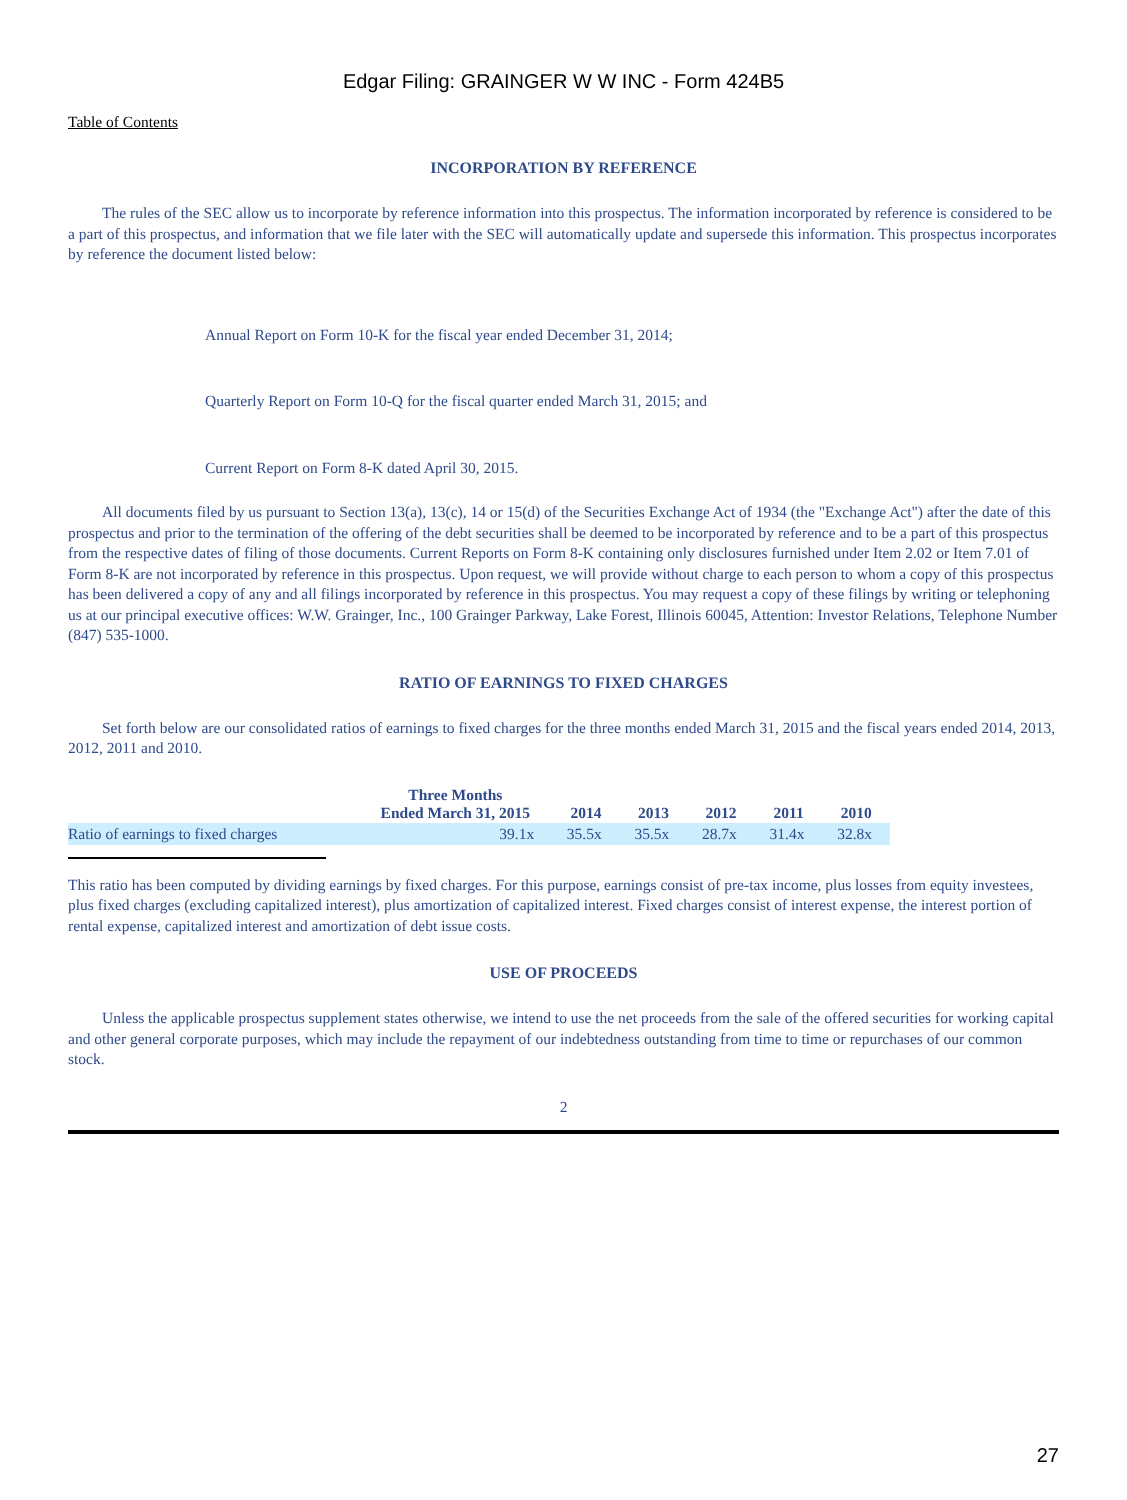Edgar Filing: GRAINGER W W INC - Form 424B5
Table of Contents
INCORPORATION BY REFERENCE
The rules of the SEC allow us to incorporate by reference information into this prospectus. The information incorporated by reference is considered to be a part of this prospectus, and information that we file later with the SEC will automatically update and supersede this information. This prospectus incorporates by reference the document listed below:
Annual Report on Form 10-K for the fiscal year ended December 31, 2014;
Quarterly Report on Form 10-Q for the fiscal quarter ended March 31, 2015; and
Current Report on Form 8-K dated April 30, 2015.
All documents filed by us pursuant to Section 13(a), 13(c), 14 or 15(d) of the Securities Exchange Act of 1934 (the "Exchange Act") after the date of this prospectus and prior to the termination of the offering of the debt securities shall be deemed to be incorporated by reference and to be a part of this prospectus from the respective dates of filing of those documents. Current Reports on Form 8-K containing only disclosures furnished under Item 2.02 or Item 7.01 of Form 8-K are not incorporated by reference in this prospectus. Upon request, we will provide without charge to each person to whom a copy of this prospectus has been delivered a copy of any and all filings incorporated by reference in this prospectus. You may request a copy of these filings by writing or telephoning us at our principal executive offices: W.W. Grainger, Inc., 100 Grainger Parkway, Lake Forest, Illinois 60045, Attention: Investor Relations, Telephone Number (847) 535-1000.
RATIO OF EARNINGS TO FIXED CHARGES
Set forth below are our consolidated ratios of earnings to fixed charges for the three months ended March 31, 2015 and the fiscal years ended 2014, 2013, 2012, 2011 and 2010.
| | Three Months Ended March 31, 2015 | 2014 | 2013 | 2012 | 2011 | 2010 |
| --- | --- | --- | --- | --- | --- | --- |
| Ratio of earnings to fixed charges | 39.1x | 35.5x | 35.5x | 28.7x | 31.4x | 32.8x |
This ratio has been computed by dividing earnings by fixed charges. For this purpose, earnings consist of pre-tax income, plus losses from equity investees, plus fixed charges (excluding capitalized interest), plus amortization of capitalized interest. Fixed charges consist of interest expense, the interest portion of rental expense, capitalized interest and amortization of debt issue costs.
USE OF PROCEEDS
Unless the applicable prospectus supplement states otherwise, we intend to use the net proceeds from the sale of the offered securities for working capital and other general corporate purposes, which may include the repayment of our indebtedness outstanding from time to time or repurchases of our common stock.
2
27